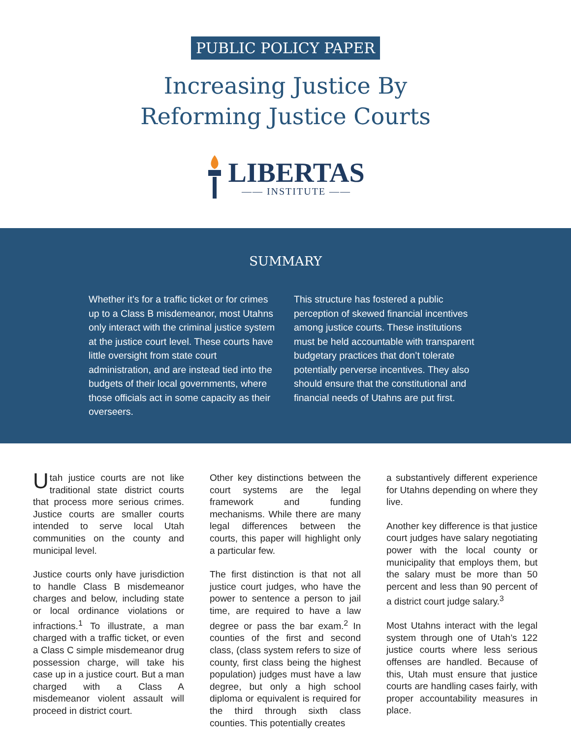PUBLIC POLICY PAPER
Increasing Justice By
Reforming Justice Courts
LIBERTAS
—— INSTITUTE ——
SUMMARY
Whether it’s for a traffic ticket or for crimes up to a Class B misdemeanor, most Utahns only interact with the criminal justice system at the justice court level. These courts have little oversight from state court administration, and are instead tied into the budgets of their local governments, where those officials act in some capacity as their overseers.
This structure has fostered a public perception of skewed financial incentives among justice courts. These institutions must be held accountable with transparent budgetary practices that don’t tolerate potentially perverse incentives. They also should ensure that the constitutional and financial needs of Utahns are put first.
Utah justice courts are not like traditional state district courts that process more serious crimes. Justice courts are smaller courts intended to serve local Utah communities on the county and municipal level.
Justice courts only have jurisdiction to handle Class B misdemeanor charges and below, including state or local ordinance violations or infractions.<sup>1</sup> To illustrate, a man charged with a traffic ticket, or even a Class C simple misdemeanor drug possession charge, will take his case up in a justice court. But a man charged with a Class A misdemeanor violent assault will proceed in district court.
Other key distinctions between the court systems are the legal framework and funding mechanisms. While there are many legal differences between the courts, this paper will highlight only a particular few.
The first distinction is that not all justice court judges, who have the power to sentence a person to jail time, are required to have a law degree or pass the bar exam.<sup>2</sup> In counties of the first and second class, (class system refers to size of county, first class being the highest population) judges must have a law degree, but only a high school diploma or equivalent is required for the third through sixth class counties. This potentially creates
a substantively different experience for Utahns depending on where they live.
Another key difference is that justice court judges have salary negotiating power with the local county or municipality that employs them, but the salary must be more than 50 percent and less than 90 percent of a district court judge salary.<sup>3</sup>
Most Utahns interact with the legal system through one of Utah’s 122 justice courts where less serious offenses are handled. Because of this, Utah must ensure that justice courts are handling cases fairly, with proper accountability measures in place.